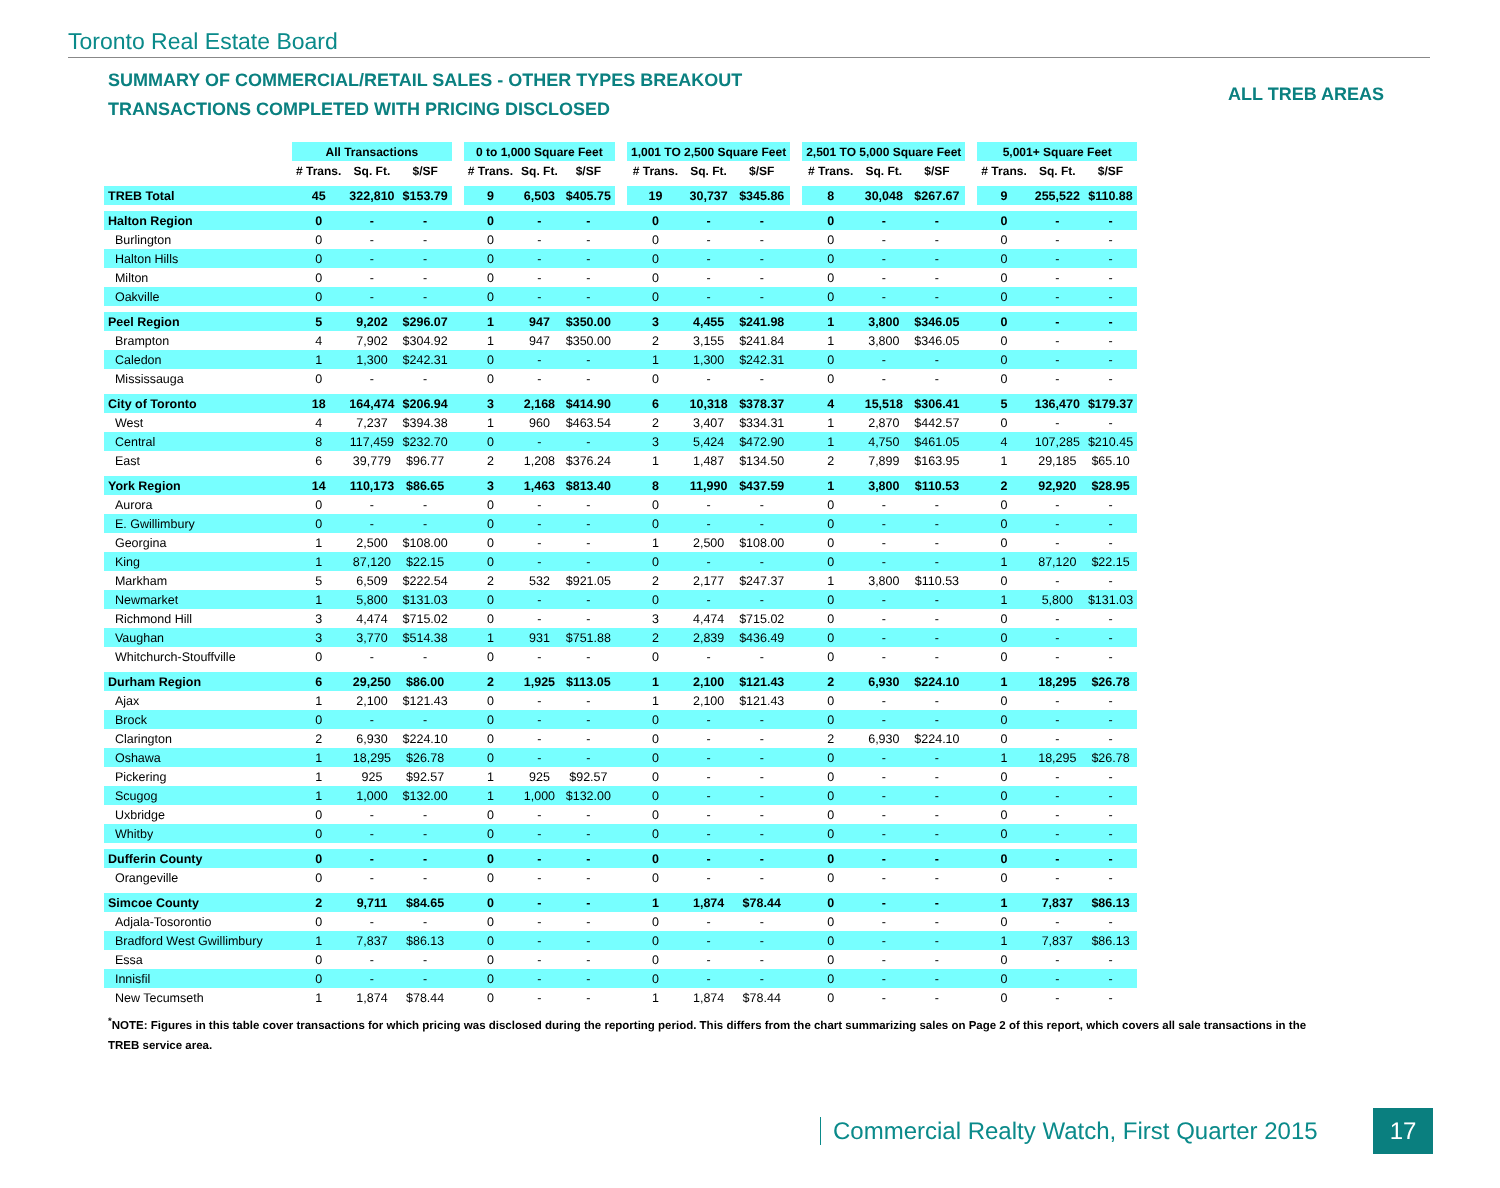Toronto Real Estate Board
SUMMARY OF COMMERCIAL/RETAIL SALES - OTHER TYPES BREAKOUT
TRANSACTIONS COMPLETED WITH PRICING DISCLOSED
ALL TREB AREAS
| | All Transactions | | | | 0 to 1,000 Square Feet | | | | 1,001 TO 2,500 Square Feet | | | | 2,501 TO 5,000 Square Feet | | | | 5,001+ Square Feet | | |
| --- | --- | --- | --- | --- | --- | --- | --- | --- | --- | --- | --- | --- | --- | --- | --- | --- | --- | --- | --- |
| | # Trans. | Sq. Ft. | $/SF | | # Trans. | Sq. Ft. | $/SF | | # Trans. | Sq. Ft. | $/SF | | # Trans. | Sq. Ft. | $/SF | | # Trans. | Sq. Ft. | $/SF |
| TREB Total | 45 | 322,810 | $153.79 | | 9 | 6,503 | $405.75 | | 19 | 30,737 | $345.86 | | 8 | 30,048 | $267.67 | | 9 | 255,522 | $110.88 |
| Halton Region | 0 | - | - | | 0 | - | - | | 0 | - | - | | 0 | - | - | | 0 | - | - |
| Burlington | 0 | - | - | | 0 | - | - | | 0 | - | - | | 0 | - | - | | 0 | - | - |
| Halton Hills | 0 | - | - | | 0 | - | - | | 0 | - | - | | 0 | - | - | | 0 | - | - |
| Milton | 0 | - | - | | 0 | - | - | | 0 | - | - | | 0 | - | - | | 0 | - | - |
| Oakville | 0 | - | - | | 0 | - | - | | 0 | - | - | | 0 | - | - | | 0 | - | - |
| Peel Region | 5 | 9,202 | $296.07 | | 1 | 947 | $350.00 | | 3 | 4,455 | $241.98 | | 1 | 3,800 | $346.05 | | 0 | - | - |
| Brampton | 4 | 7,902 | $304.92 | | 1 | 947 | $350.00 | | 2 | 3,155 | $241.84 | | 1 | 3,800 | $346.05 | | 0 | - | - |
| Caledon | 1 | 1,300 | $242.31 | | 0 | - | - | | 1 | 1,300 | $242.31 | | 0 | - | - | | 0 | - | - |
| Mississauga | 0 | - | - | | 0 | - | - | | 0 | - | - | | 0 | - | - | | 0 | - | - |
| City of Toronto | 18 | 164,474 | $206.94 | | 3 | 2,168 | $414.90 | | 6 | 10,318 | $378.37 | | 4 | 15,518 | $306.41 | | 5 | 136,470 | $179.37 |
| West | 4 | 7,237 | $394.38 | | 1 | 960 | $463.54 | | 2 | 3,407 | $334.31 | | 1 | 2,870 | $442.57 | | 0 | - | - |
| Central | 8 | 117,459 | $232.70 | | 0 | - | - | | 3 | 5,424 | $472.90 | | 1 | 4,750 | $461.05 | | 4 | 107,285 | $210.45 |
| East | 6 | 39,779 | $96.77 | | 2 | 1,208 | $376.24 | | 1 | 1,487 | $134.50 | | 2 | 7,899 | $163.95 | | 1 | 29,185 | $65.10 |
| York Region | 14 | 110,173 | $86.65 | | 3 | 1,463 | $813.40 | | 8 | 11,990 | $437.59 | | 1 | 3,800 | $110.53 | | 2 | 92,920 | $28.95 |
| Aurora | 0 | - | - | | 0 | - | - | | 0 | - | - | | 0 | - | - | | 0 | - | - |
| E. Gwillimbury | 0 | - | - | | 0 | - | - | | 0 | - | - | | 0 | - | - | | 0 | - | - |
| Georgina | 1 | 2,500 | $108.00 | | 0 | - | - | | 1 | 2,500 | $108.00 | | 0 | - | - | | 0 | - | - |
| King | 1 | 87,120 | $22.15 | | 0 | - | - | | 0 | - | - | | 0 | - | - | | 1 | 87,120 | $22.15 |
| Markham | 5 | 6,509 | $222.54 | | 2 | 532 | $921.05 | | 2 | 2,177 | $247.37 | | 1 | 3,800 | $110.53 | | 0 | - | - |
| Newmarket | 1 | 5,800 | $131.03 | | 0 | - | - | | 0 | - | - | | 0 | - | - | | 1 | 5,800 | $131.03 |
| Richmond Hill | 3 | 4,474 | $715.02 | | 0 | - | - | | 3 | 4,474 | $715.02 | | 0 | - | - | | 0 | - | - |
| Vaughan | 3 | 3,770 | $514.38 | | 1 | 931 | $751.88 | | 2 | 2,839 | $436.49 | | 0 | - | - | | 0 | - | - |
| Whitchurch-Stouffville | 0 | - | - | | 0 | - | - | | 0 | - | - | | 0 | - | - | | 0 | - | - |
| Durham Region | 6 | 29,250 | $86.00 | | 2 | 1,925 | $113.05 | | 1 | 2,100 | $121.43 | | 2 | 6,930 | $224.10 | | 1 | 18,295 | $26.78 |
| Ajax | 1 | 2,100 | $121.43 | | 0 | - | - | | 1 | 2,100 | $121.43 | | 0 | - | - | | 0 | - | - |
| Brock | 0 | - | - | | 0 | - | - | | 0 | - | - | | 0 | - | - | | 0 | - | - |
| Clarington | 2 | 6,930 | $224.10 | | 0 | - | - | | 0 | - | - | | 2 | 6,930 | $224.10 | | 0 | - | - |
| Oshawa | 1 | 18,295 | $26.78 | | 0 | - | - | | 0 | - | - | | 0 | - | - | | 1 | 18,295 | $26.78 |
| Pickering | 1 | 925 | $92.57 | | 1 | 925 | $92.57 | | 0 | - | - | | 0 | - | - | | 0 | - | - |
| Scugog | 1 | 1,000 | $132.00 | | 1 | 1,000 | $132.00 | | 0 | - | - | | 0 | - | - | | 0 | - | - |
| Uxbridge | 0 | - | - | | 0 | - | - | | 0 | - | - | | 0 | - | - | | 0 | - | - |
| Whitby | 0 | - | - | | 0 | - | - | | 0 | - | - | | 0 | - | - | | 0 | - | - |
| Dufferin County | 0 | - | - | | 0 | - | - | | 0 | - | - | | 0 | - | - | | 0 | - | - |
| Orangeville | 0 | - | - | | 0 | - | - | | 0 | - | - | | 0 | - | - | | 0 | - | - |
| Simcoe County | 2 | 9,711 | $84.65 | | 0 | - | - | | 1 | 1,874 | $78.44 | | 0 | - | - | | 1 | 7,837 | $86.13 |
| Adjala-Tosorontio | 0 | - | - | | 0 | - | - | | 0 | - | - | | 0 | - | - | | 0 | - | - |
| Bradford West Gwillimbury | 1 | 7,837 | $86.13 | | 0 | - | - | | 0 | - | - | | 0 | - | - | | 1 | 7,837 | $86.13 |
| Essa | 0 | - | - | | 0 | - | - | | 0 | - | - | | 0 | - | - | | 0 | - | - |
| Innisfil | 0 | - | - | | 0 | - | - | | 0 | - | - | | 0 | - | - | | 0 | - | - |
| New Tecumseth | 1 | 1,874 | $78.44 | | 0 | - | - | | 1 | 1,874 | $78.44 | | 0 | - | - | | 0 | - | - |
<sup>*</sup> NOTE: Figures in this table cover transactions for which pricing was disclosed during the reporting period. This differs from the chart summarizing sales on Page 2 of this report, which covers all sale transactions in the TREB service area.
Commercial Realty Watch, First Quarter 2015
17